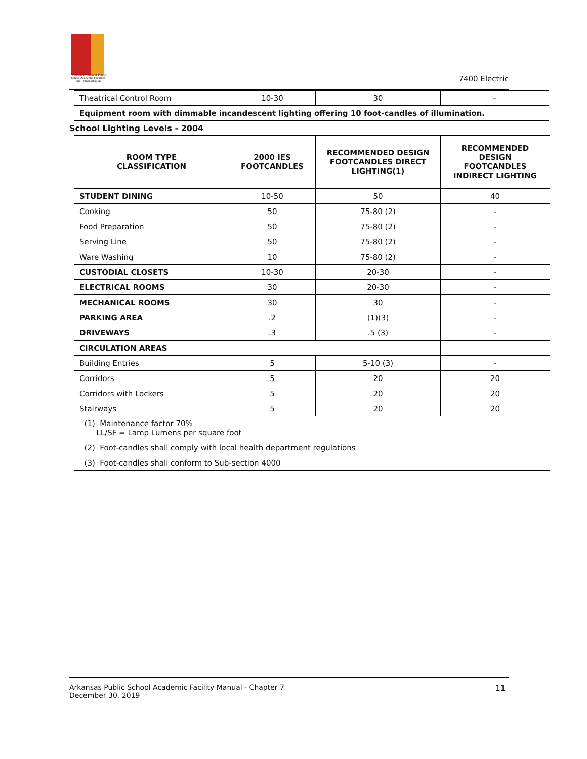Arkansas Division of Public School Academic Facilities and Transportation
7400 Electric
| Theatrical Control Room | 10-30 | 30 | - |
| Equipment room with dimmable incandescent lighting offering 10 foot-candles of illumination. | | | |
School Lighting Levels - 2004
| ROOM TYPE CLASSIFICATION | 2000 IES FOOTCANDLES | RECOMMENDED DESIGN FOOTCANDLES DIRECT LIGHTING(1) | RECOMMENDED DESIGN FOOTCANDLES INDIRECT LIGHTING |
| --- | --- | --- | --- |
| STUDENT DINING | 10-50 | 50 | 40 |
| Cooking | 50 | 75-80 (2) | - |
| Food Preparation | 50 | 75-80 (2) | - |
| Serving Line | 50 | 75-80 (2) | - |
| Ware Washing | 10 | 75-80 (2) | - |
| CUSTODIAL CLOSETS | 10-30 | 20-30 | - |
| ELECTRICAL ROOMS | 30 | 20-30 | - |
| MECHANICAL ROOMS | 30 | 30 | - |
| PARKING AREA | .2 | (1)(3) | - |
| DRIVEWAYS | .3 | .5 (3) | - |
| CIRCULATION AREAS | | | |
| Building Entries | 5 | 5-10 (3) | - |
| Corridors | 5 | 20 | 20 |
| Corridors with Lockers | 5 | 20 | 20 |
| Stairways | 5 | 20 | 20 |
| (1) Maintenance factor 70% LL/SF = Lamp Lumens per square foot | | | |
| (2) Foot-candles shall comply with local health department regulations | | | |
| (3) Foot-candles shall conform to Sub-section 4000 | | | |
Arkansas Public School Academic Facility Manual - Chapter 7
December 30, 2019
11